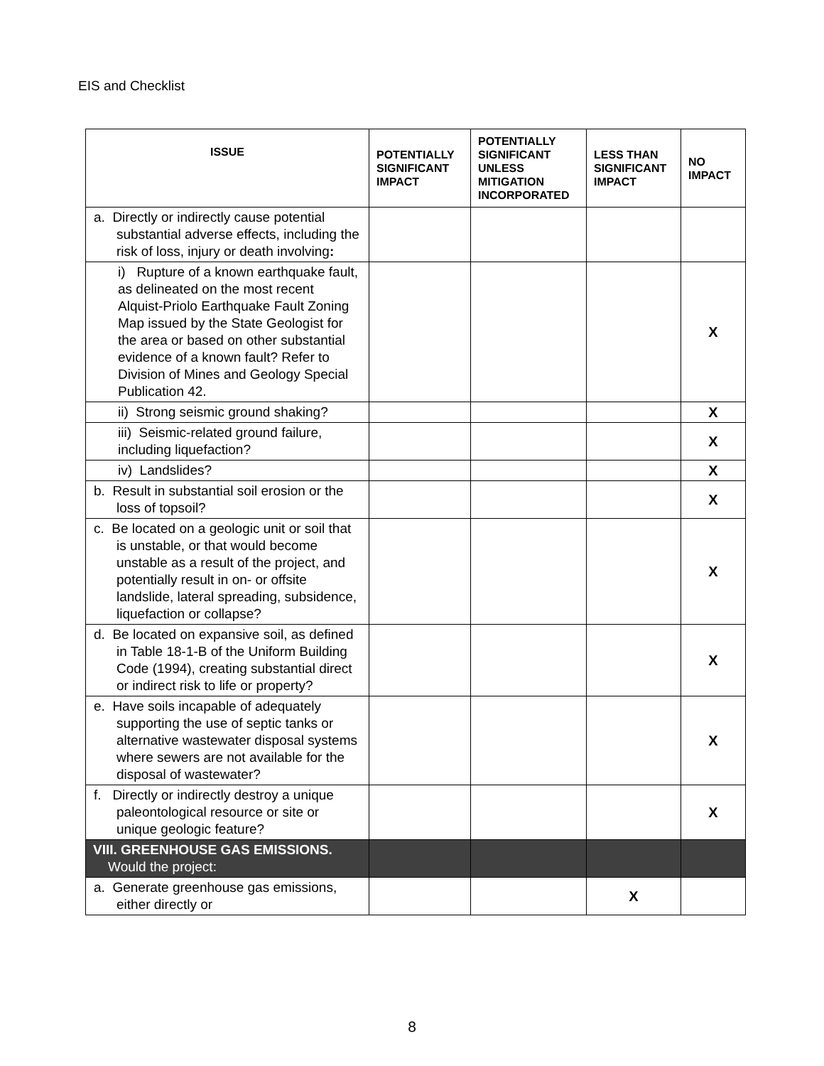EIS and Checklist
| ISSUE | POTENTIALLY SIGNIFICANT IMPACT | POTENTIALLY SIGNIFICANT UNLESS MITIGATION INCORPORATED | LESS THAN SIGNIFICANT IMPACT | NO IMPACT |
| --- | --- | --- | --- | --- |
| a. Directly or indirectly cause potential substantial adverse effects, including the risk of loss, injury or death involving : | | | | |
| i) Rupture of a known earthquake fault, as delineated on the most recent Alquist-Priolo Earthquake Fault Zoning Map issued by the State Geologist for the area or based on other substantial evidence of a known fault? Refer to Division of Mines and Geology Special Publication 42. | | | | X |
| ii) Strong seismic ground shaking? | | | | X |
| iii) Seismic-related ground failure, including liquefaction? | | | | X |
| iv) Landslides? | | | | X |
| b. Result in substantial soil erosion or the loss of topsoil? | | | | X |
| c. Be located on a geologic unit or soil that is unstable, or that would become unstable as a result of the project, and potentially result in on- or offsite landslide, lateral spreading, subsidence, liquefaction or collapse? | | | | X |
| d. Be located on expansive soil, as defined in Table 18-1-B of the Uniform Building Code (1994), creating substantial direct or indirect risk to life or property? | | | | X |
| e. Have soils incapable of adequately supporting the use of septic tanks or alternative wastewater disposal systems where sewers are not available for the disposal of wastewater? | | | | X |
| f. Directly or indirectly destroy a unique paleontological resource or site or unique geologic feature? | | | | X |
| VIII. GREENHOUSE GAS EMISSIONS. Would the project: | | | | |
| a. Generate greenhouse gas emissions, either directly or | | | X | |
8